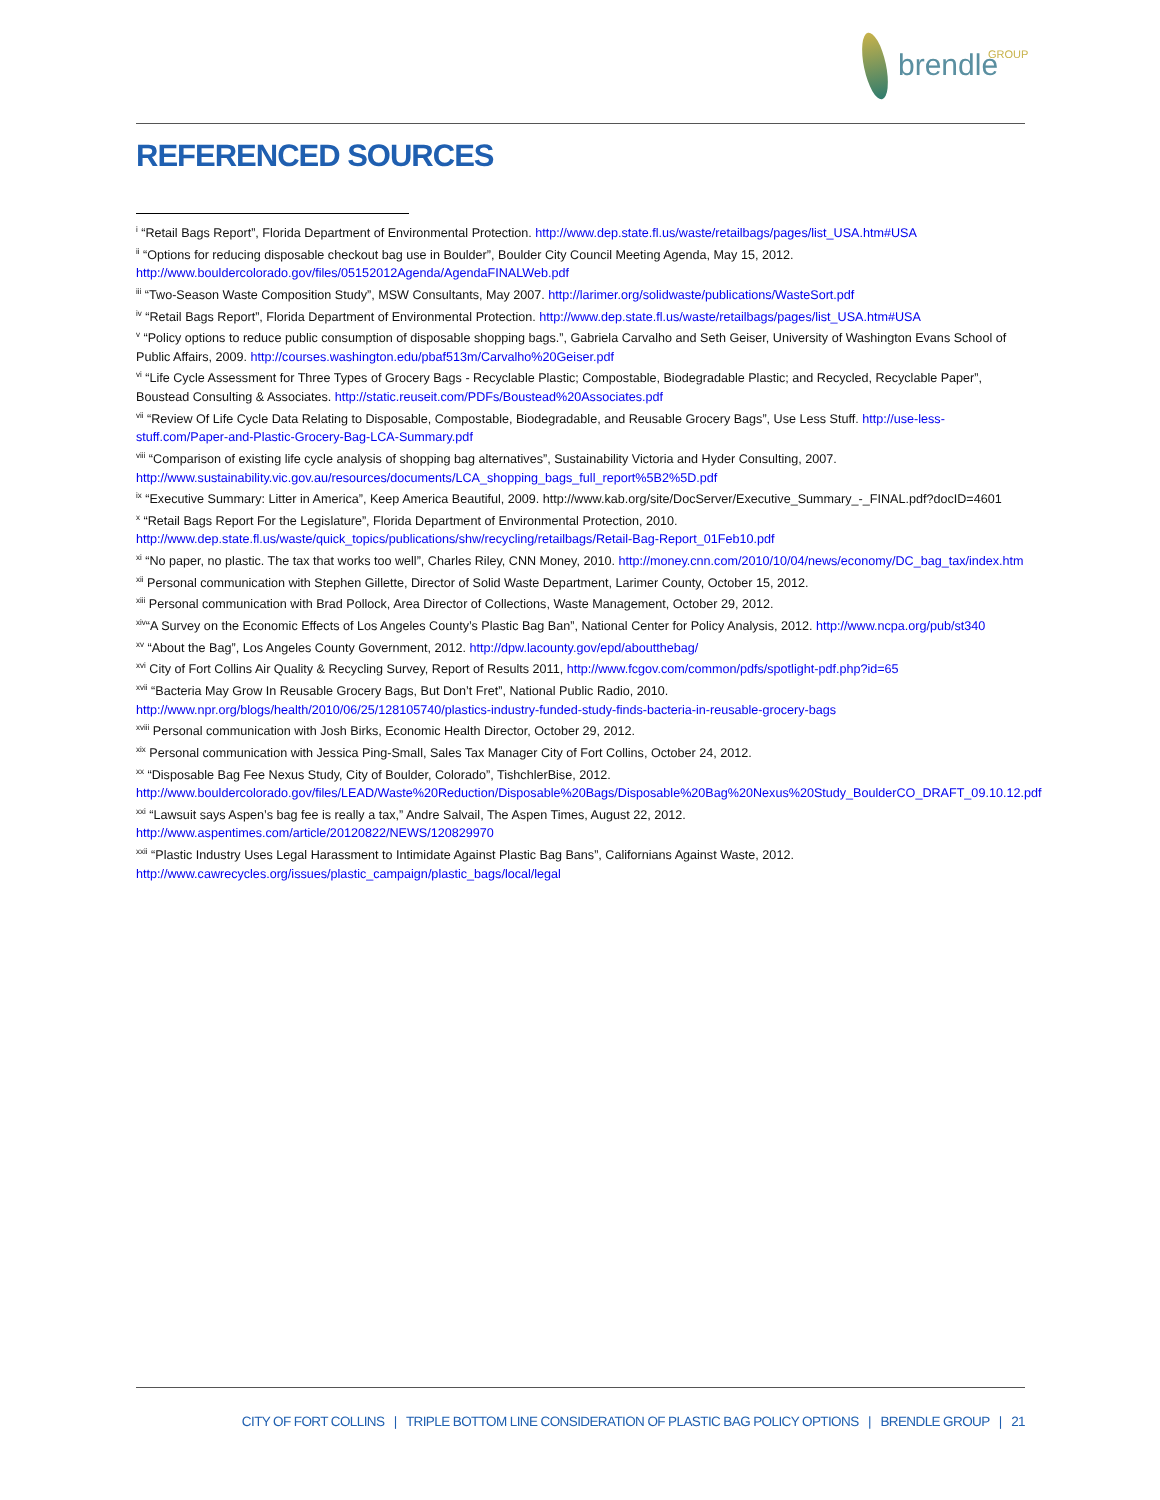brendle GROUP
REFERENCED SOURCES
<sup>i</sup> “Retail Bags Report”, Florida Department of Environmental Protection. http://www.dep.state.fl.us/waste/retailbags/pages/list_USA.htm#USA
<sup>ii</sup> “Options for reducing disposable checkout bag use in Boulder”, Boulder City Council Meeting Agenda, May 15, 2012. http://www.bouldercolorado.gov/files/05152012Agenda/AgendaFINALWeb.pdf
<sup>iii</sup> “Two-Season Waste Composition Study”, MSW Consultants, May 2007. http://larimer.org/solidwaste/publications/WasteSort.pdf
<sup>iv</sup> “Retail Bags Report”, Florida Department of Environmental Protection. http://www.dep.state.fl.us/waste/retailbags/pages/list_USA.htm#USA
<sup>v</sup> “Policy options to reduce public consumption of disposable shopping bags.”, Gabriela Carvalho and Seth Geiser, University of Washington Evans School of Public Affairs, 2009. http://courses.washington.edu/pbaf513m/Carvalho%20Geiser.pdf
<sup>vi</sup> “Life Cycle Assessment for Three Types of Grocery Bags - Recyclable Plastic; Compostable, Biodegradable Plastic; and Recycled, Recyclable Paper”, Boustead Consulting & Associates. http://static.reuseit.com/PDFs/Boustead%20Associates.pdf
<sup>vii</sup> “Review Of Life Cycle Data Relating to Disposable, Compostable, Biodegradable, and Reusable Grocery Bags”, Use Less Stuff. http://use-less-stuff.com/Paper-and-Plastic-Grocery-Bag-LCA-Summary.pdf
<sup>viii</sup> “Comparison of existing life cycle analysis of shopping bag alternatives”, Sustainability Victoria and Hyder Consulting, 2007. http://www.sustainability.vic.gov.au/resources/documents/LCA_shopping_bags_full_report%5B2%5D.pdf
<sup>ix</sup> “Executive Summary: Litter in America”, Keep America Beautiful, 2009. http://www.kab.org/site/DocServer/Executive_Summary_-_FINAL.pdf?docID=4601
<sup>x</sup> “Retail Bags Report For the Legislature”, Florida Department of Environmental Protection, 2010. http://www.dep.state.fl.us/waste/quick_topics/publications/shw/recycling/retailbags/Retail-Bag-Report_01Feb10.pdf
<sup>xi</sup> “No paper, no plastic. The tax that works too well”, Charles Riley, CNN Money, 2010. http://money.cnn.com/2010/10/04/news/economy/DC_bag_tax/index.htm
<sup>xii</sup> Personal communication with Stephen Gillette, Director of Solid Waste Department, Larimer County, October 15, 2012.
<sup>xiii</sup> Personal communication with Brad Pollock, Area Director of Collections, Waste Management, October 29, 2012.
<sup>xiv</sup>“A Survey on the Economic Effects of Los Angeles County’s Plastic Bag Ban”, National Center for Policy Analysis, 2012. http://www.ncpa.org/pub/st340
<sup>xv</sup> “About the Bag”, Los Angeles County Government, 2012. http://dpw.lacounty.gov/epd/aboutthebag/
<sup>xvi</sup> City of Fort Collins Air Quality & Recycling Survey, Report of Results 2011, http://www.fcgov.com/common/pdfs/spotlight-pdf.php?id=65
<sup>xvii</sup> “Bacteria May Grow In Reusable Grocery Bags, But Don’t Fret”, National Public Radio, 2010. http://www.npr.org/blogs/health/2010/06/25/128105740/plastics-industry-funded-study-finds-bacteria-in-reusable-grocery-bags
<sup>xviii</sup> Personal communication with Josh Birks, Economic Health Director, October 29, 2012.
<sup>xix</sup> Personal communication with Jessica Ping-Small, Sales Tax Manager City of Fort Collins, October 24, 2012.
<sup>xx</sup> “Disposable Bag Fee Nexus Study, City of Boulder, Colorado”, TishchlerBise, 2012. http://www.bouldercolorado.gov/files/LEAD/Waste%20Reduction/Disposable%20Bags/Disposable%20Bag%20Nexus%20Study_BoulderCO_DRAFT_09.10.12.pdf
<sup>xxi</sup> “Lawsuit says Aspen’s bag fee is really a tax,” Andre Salvail, The Aspen Times, August 22, 2012. http://www.aspentimes.com/article/20120822/NEWS/120829970
<sup>xxii</sup> “Plastic Industry Uses Legal Harassment to Intimidate Against Plastic Bag Bans”, Californians Against Waste, 2012. http://www.cawrecycles.org/issues/plastic_campaign/plastic_bags/local/legal
CITY OF FORT COLLINS | TRIPLE BOTTOM LINE CONSIDERATION OF PLASTIC BAG POLICY OPTIONS | BRENDLE GROUP | 21